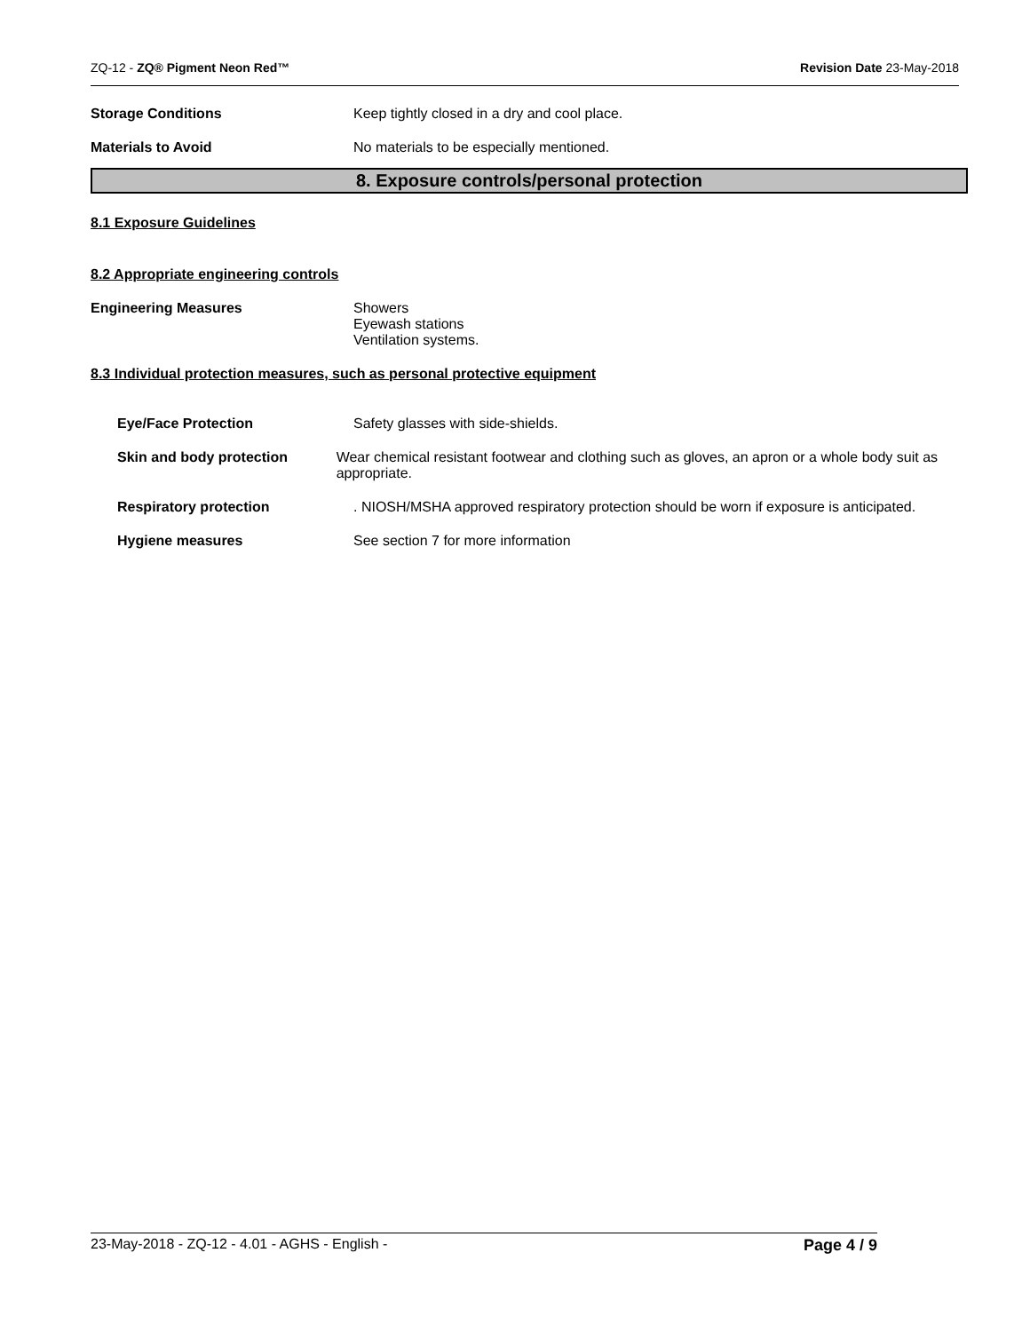ZQ-12 - ZQ® Pigment Neon Red™ Revision Date 23-May-2018
Storage Conditions Keep tightly closed in a dry and cool place.
Materials to Avoid No materials to be especially mentioned.
8. Exposure controls/personal protection
8.1 Exposure Guidelines
8.2 Appropriate engineering controls
Engineering Measures Showers
Eyewash stations
Ventilation systems.
8.3 Individual protection measures, such as personal protective equipment
Eye/Face Protection Safety glasses with side-shields.
Skin and body protection Wear chemical resistant footwear and clothing such as gloves, an apron or a whole body suit as appropriate.
Respiratory protection . NIOSH/MSHA approved respiratory protection should be worn if exposure is anticipated.
Hygiene measures See section 7 for more information
23-May-2018 - ZQ-12 - 4.01 - AGHS - English - Page 4 / 9